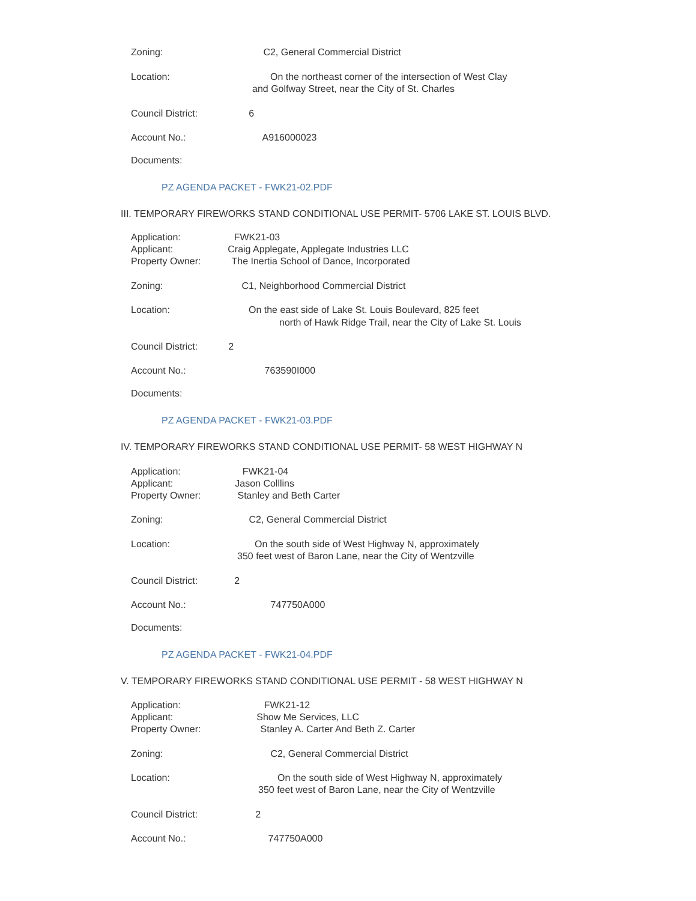Zoning: C2, General Commercial District
Location: On the northeast corner of the intersection of West Clay
and Golfway Street, near the City of St. Charles
Council District: 6
Account No.: A916000023
Documents:
PZ AGENDA PACKET - FWK21-02.PDF
III. TEMPORARY FIREWORKS STAND CONDITIONAL USE PERMIT- 5706 LAKE ST. LOUIS BLVD.
Application: FWK21-03
Applicant: Craig Applegate, Applegate Industries LLC
Property Owner: The Inertia School of Dance, Incorporated
Zoning: C1, Neighborhood Commercial District
Location: On the east side of Lake St. Louis Boulevard, 825 feet
north of Hawk Ridge Trail, near the City of Lake St. Louis
Council District: 2
Account No.: 763590I000
Documents:
PZ AGENDA PACKET - FWK21-03.PDF
IV. TEMPORARY FIREWORKS STAND CONDITIONAL USE PERMIT- 58 WEST HIGHWAY N
Application: FWK21-04
Applicant: Jason Colllins
Property Owner: Stanley and Beth Carter
Zoning: C2, General Commercial District
Location: On the south side of West Highway N, approximately
350 feet west of Baron Lane, near the City of Wentzville
Council District: 2
Account No.: 747750A000
Documents:
PZ AGENDA PACKET - FWK21-04.PDF
V. TEMPORARY FIREWORKS STAND CONDITIONAL USE PERMIT - 58 WEST HIGHWAY N
Application: FWK21-12
Applicant: Show Me Services, LLC
Property Owner: Stanley A. Carter And Beth Z. Carter
Zoning: C2, General Commercial District
Location: On the south side of West Highway N, approximately
350 feet west of Baron Lane, near the City of Wentzville
Council District: 2
Account No.: 747750A000